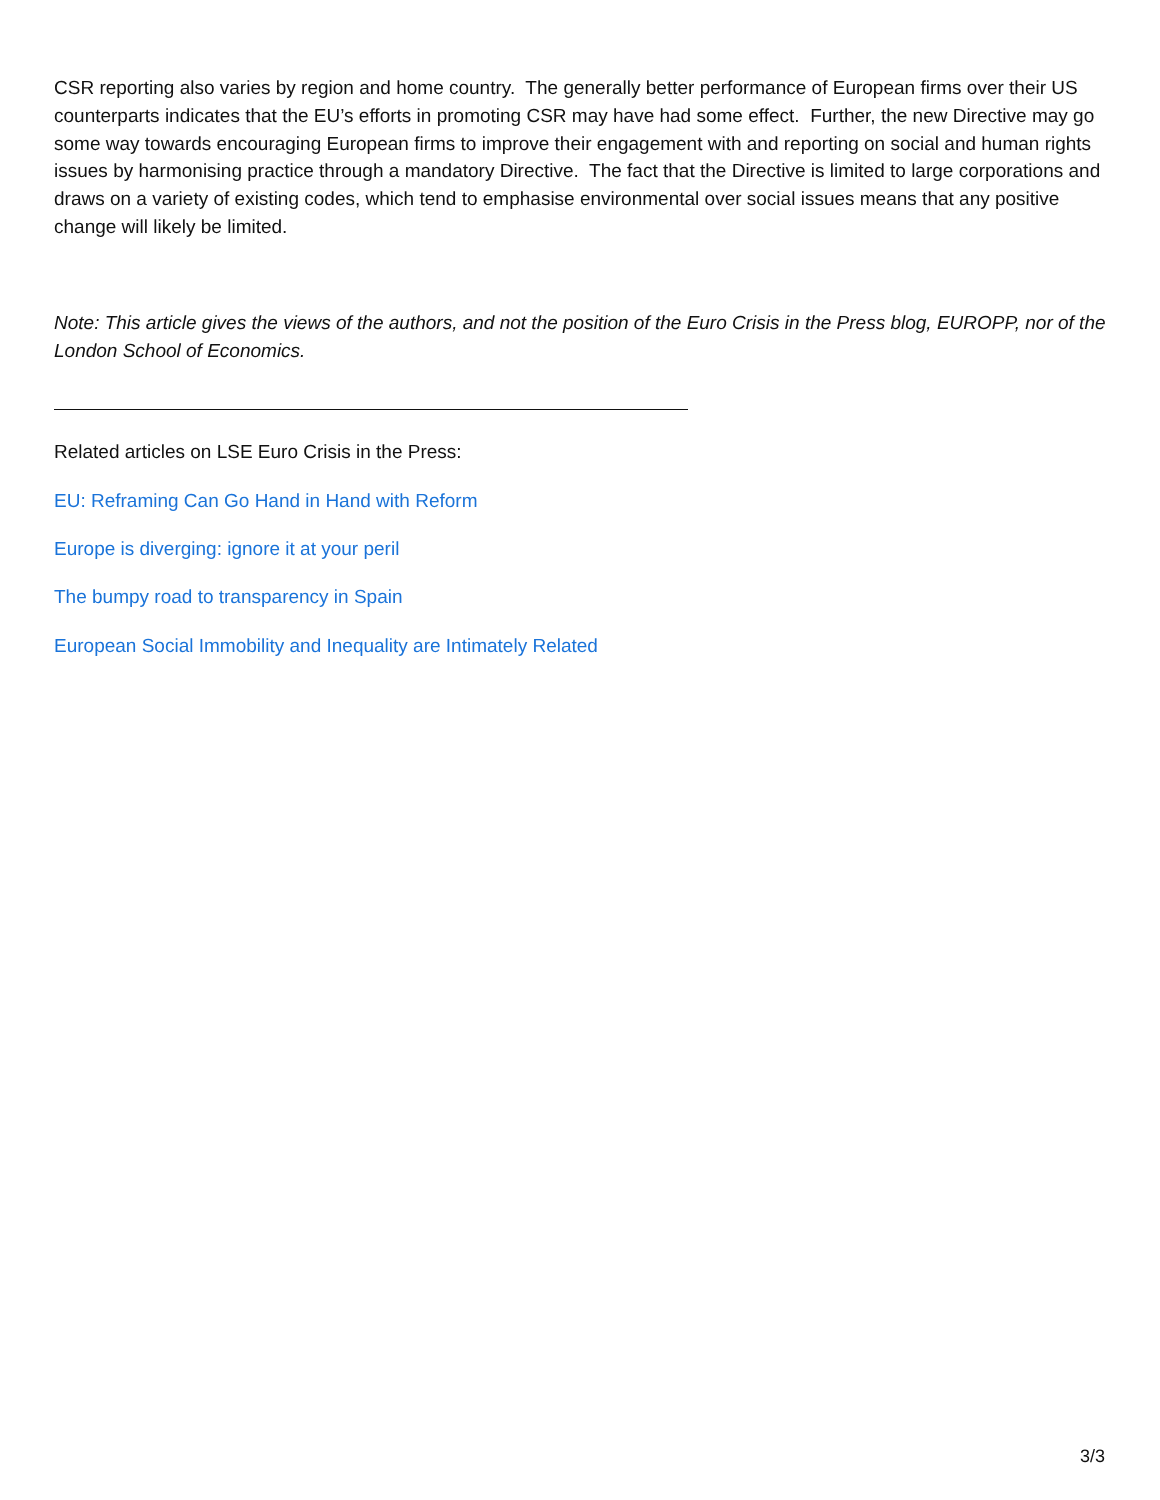CSR reporting also varies by region and home country. The generally better performance of European firms over their US counterparts indicates that the EU’s efforts in promoting CSR may have had some effect. Further, the new Directive may go some way towards encouraging European firms to improve their engagement with and reporting on social and human rights issues by harmonising practice through a mandatory Directive. The fact that the Directive is limited to large corporations and draws on a variety of existing codes, which tend to emphasise environmental over social issues means that any positive change will likely be limited.
Note: This article gives the views of the authors, and not the position of the Euro Crisis in the Press blog, EUROPP, nor of the London School of Economics.
Related articles on LSE Euro Crisis in the Press:
EU: Reframing Can Go Hand in Hand with Reform
Europe is diverging: ignore it at your peril
The bumpy road to transparency in Spain
European Social Immobility and Inequality are Intimately Related
3/3